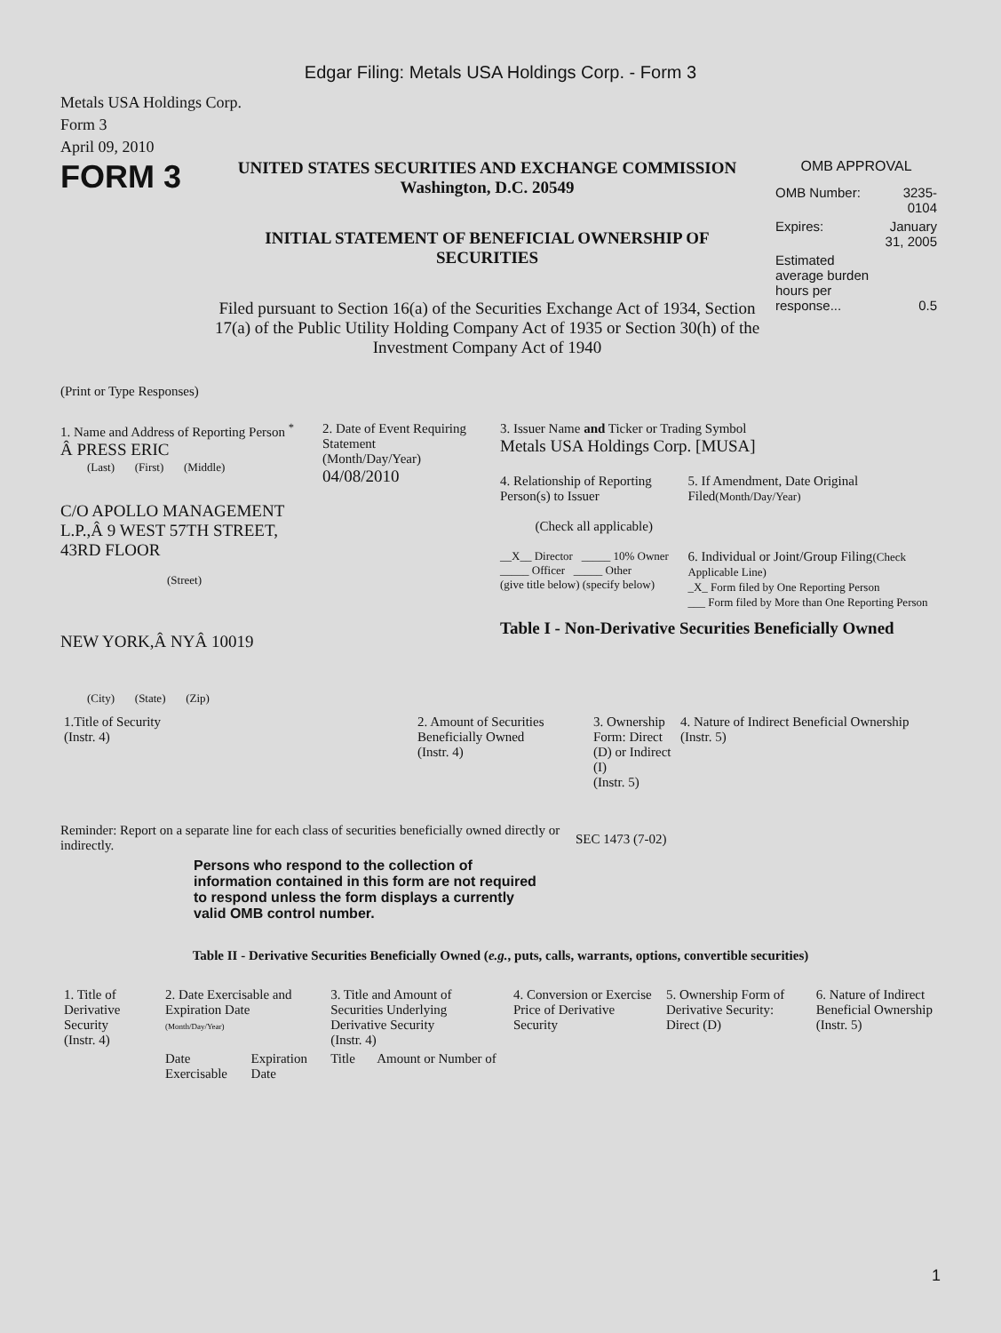Edgar Filing: Metals USA Holdings Corp. - Form 3
Metals USA Holdings Corp.
Form 3
April 09, 2010
FORM 3
UNITED STATES SECURITIES AND EXCHANGE COMMISSION
Washington, D.C. 20549
INITIAL STATEMENT OF BENEFICIAL OWNERSHIP OF SECURITIES
Filed pursuant to Section 16(a) of the Securities Exchange Act of 1934, Section 17(a) of the Public Utility Holding Company Act of 1935 or Section 30(h) of the Investment Company Act of 1940
OMB APPROVAL
| OMB Number: | 3235-0104 |
| Expires: | January 31, 2005 |
| Estimated average burden hours per response... | 0.5 |
(Print or Type Responses)
1. Name and Address of Reporting Person <sup>*</sup>
Â PRESS ERIC
(Last) (First) (Middle)
C/O APOLLO MANAGEMENT L.P.,Â 9 WEST 57TH STREET, 43RD FLOOR
(Street)
NEW YORK,Â NYÂ 10019
(City) (State) (Zip)
2. Date of Event Requiring Statement
(Month/Day/Year)
04/08/2010
3. Issuer Name and Ticker or Trading Symbol
Metals USA Holdings Corp. [MUSA]
4. Relationship of Reporting Person(s) to Issuer
(Check all applicable)
__X__ Director _____ 10% Owner
_____ Officer _____ Other
(give title below) (specify below)
5. If Amendment, Date Original Filed(Month/Day/Year)
6. Individual or Joint/Group Filing(Check Applicable Line)
_X_ Form filed by One Reporting Person
___ Form filed by More than One Reporting Person
Table I - Non-Derivative Securities Beneficially Owned
| 1.Title of Security (Instr. 4) | 2. Amount of Securities Beneficially Owned (Instr. 4) | 3. Ownership Form: Direct (D) or Indirect (I) (Instr. 5) | 4. Nature of Indirect Beneficial Ownership (Instr. 5) |
| --- | --- | --- | --- |
Reminder: Report on a separate line for each class of securities beneficially owned directly or indirectly.
SEC 1473 (7-02)
Persons who respond to the collection of information contained in this form are not required to respond unless the form displays a currently valid OMB control number.
Table II - Derivative Securities Beneficially Owned (e.g., puts, calls, warrants, options, convertible securities)
| 1. Title of Derivative Security (Instr. 4) | 2. Date Exercisable and Expiration Date (Month/Day/Year) | | 3. Title and Amount of Securities Underlying Derivative Security (Instr. 4) | | 4. Conversion or Exercise Price of Derivative Security | 5. Ownership Form of Derivative Security: Direct (D) | 6. Nature of Indirect Beneficial Ownership (Instr. 5) |
| --- | --- | --- | --- | --- | --- | --- | --- |
| | Date Exercisable | Expiration Date | Title | Amount or Number of | | | |
1